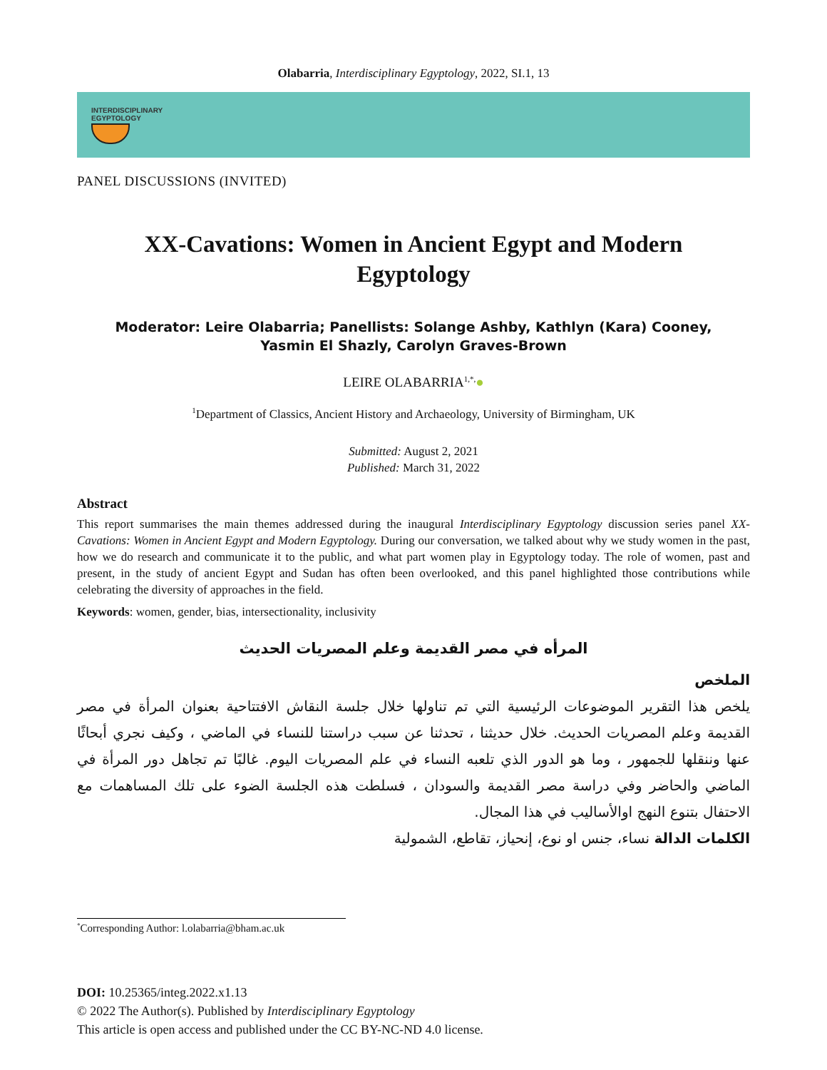Olabarria, Interdisciplinary Egyptology, 2022, SI.1, 13
INTERDISCIPLINARY
EGYPTOLOGY
PANEL DISCUSSIONS (INVITED)
XX-Cavations: Women in Ancient Egypt and Modern Egyptology
Moderator: Leire Olabarria; Panellists: Solange Ashby, Kathlyn (Kara) Cooney, Yasmin El Shazly, Carolyn Graves-Brown
LEIRE OLABARRIA<sup>1,*,</sup>●
<sup>1</sup> Department of Classics, Ancient History and Archaeology, University of Birmingham, UK
Submitted: August 2, 2021
Published: March 31, 2022
Abstract
This report summarises the main themes addressed during the inaugural Interdisciplinary Egyptology discussion series panel XX-Cavations: Women in Ancient Egypt and Modern Egyptology. During our conversation, we talked about why we study women in the past, how we do research and communicate it to the public, and what part women play in Egyptology today. The role of women, past and present, in the study of ancient Egypt and Sudan has often been overlooked, and this panel highlighted those contributions while celebrating the diversity of approaches in the field.
Keywords: women, gender, bias, intersectionality, inclusivity
المرأه في مصر القديمة وعلم المصريات الحديث
الملخص
يلخص هذا التقرير الموضوعات الرئيسية التي تم تناولها خلال جلسة النقاش الافتتاحية بعنوان المرأة في مصر القديمة وعلم المصريات الحديث. خلال حديثنا ، تحدثنا عن سبب دراستنا للنساء في الماضي ، وكيف نجري أبحاثًا عنها وننقلها للجمهور ، وما هو الدور الذي تلعبه النساء في علم المصريات اليوم. غالبًا تم تجاهل دور المرأة في الماضي والحاضر وفي دراسة مصر القديمة والسودان ، فسلطت هذه الجلسة الضوء على تلك المساهمات مع الاحتفال بتنوع النهج اوالأساليب في هذا المجال.
الكلمات الدالة نساء، جنس او نوع، إنحياز، تقاطع، الشمولية
<sup>*</sup> Corresponding Author: l.olabarria@bham.ac.uk
DOI: 10.25365/integ.2022.x1.13
© 2022 The Author(s). Published by Interdisciplinary Egyptology
This article is open access and published under the CC BY-NC-ND 4.0 license.